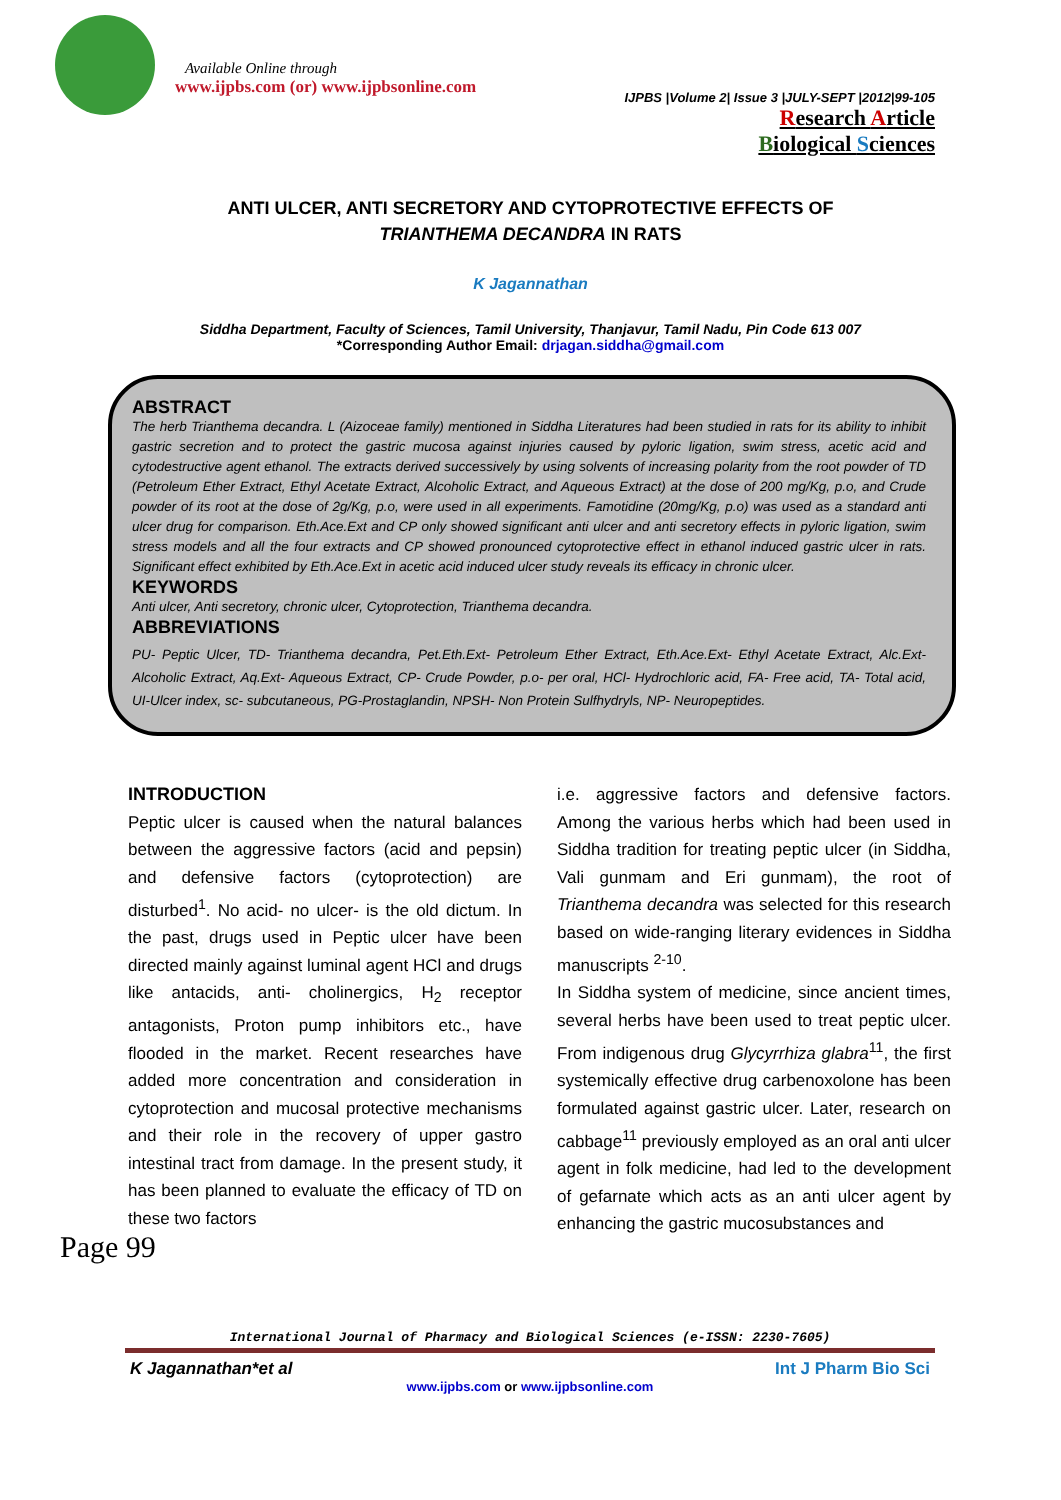Available Online through
www.ijpbs.com (or) www.ijpbsonline.com
IJPBS |Volume 2| Issue 3 |JULY-SEPT |2012|99-105
Research Article
Biological Sciences
ANTI ULCER, ANTI SECRETORY AND CYTOPROTECTIVE EFFECTS OF TRIANTHEMA DECANDRA IN RATS
K Jagannathan
Siddha Department, Faculty of Sciences, Tamil University, Thanjavur, Tamil Nadu, Pin Code 613 007
*Corresponding Author Email: drjagan.siddha@gmail.com
ABSTRACT
The herb Trianthema decandra. L (Aizoceae family) mentioned in Siddha Literatures had been studied in rats for its ability to inhibit gastric secretion and to protect the gastric mucosa against injuries caused by pyloric ligation, swim stress, acetic acid and cytodestructive agent ethanol. The extracts derived successively by using solvents of increasing polarity from the root powder of TD (Petroleum Ether Extract, Ethyl Acetate Extract, Alcoholic Extract, and Aqueous Extract) at the dose of 200 mg/Kg, p.o, and Crude powder of its root at the dose of 2g/Kg, p.o, were used in all experiments. Famotidine (20mg/Kg, p.o) was used as a standard anti ulcer drug for comparison. Eth.Ace.Ext and CP only showed significant anti ulcer and anti secretory effects in pyloric ligation, swim stress models and all the four extracts and CP showed pronounced cytoprotective effect in ethanol induced gastric ulcer in rats. Significant effect exhibited by Eth.Ace.Ext in acetic acid induced ulcer study reveals its efficacy in chronic ulcer.
KEYWORDS
Anti ulcer, Anti secretory, chronic ulcer, Cytoprotection, Trianthema decandra.
ABBREVIATIONS
PU- Peptic Ulcer, TD- Trianthema decandra, Pet.Eth.Ext- Petroleum Ether Extract, Eth.Ace.Ext- Ethyl Acetate Extract, Alc.Ext- Alcoholic Extract, Aq.Ext- Aqueous Extract, CP- Crude Powder, p.o- per oral, HCl- Hydrochloric acid, FA- Free acid, TA- Total acid, UI-Ulcer index, sc- subcutaneous, PG-Prostaglandin, NPSH- Non Protein Sulfhydryls, NP- Neuropeptides.
INTRODUCTION
Peptic ulcer is caused when the natural balances between the aggressive factors (acid and pepsin) and defensive factors (cytoprotection) are disturbed<sup>1</sup>. No acid- no ulcer- is the old dictum. In the past, drugs used in Peptic ulcer have been directed mainly against luminal agent HCl and drugs like antacids, anti- cholinergics, H<sub>2</sub> receptor antagonists, Proton pump inhibitors etc., have flooded in the market. Recent researches have added more concentration and consideration in cytoprotection and mucosal protective mechanisms and their role in the recovery of upper gastro intestinal tract from damage. In the present study, it has been planned to evaluate the efficacy of TD on these two factors
i.e. aggressive factors and defensive factors. Among the various herbs which had been used in Siddha tradition for treating peptic ulcer (in Siddha, Vali gunmam and Eri gunmam), the root of Trianthema decandra was selected for this research based on wide-ranging literary evidences in Siddha manuscripts <sup>2-10</sup>.
In Siddha system of medicine, since ancient times, several herbs have been used to treat peptic ulcer. From indigenous drug Glycyrrhiza glabra<sup>11</sup>, the first systemically effective drug carbenoxolone has been formulated against gastric ulcer. Later, research on cabbage<sup>11</sup> previously employed as an oral anti ulcer agent in folk medicine, had led to the development of gefarnate which acts as an anti ulcer agent by enhancing the gastric mucosubstances and
Page 99
International Journal of Pharmacy and Biological Sciences (e-ISSN: 2230-7605)
K Jagannathan*et al Int J Pharm Bio Sci
www.ijpbs.com or www.ijpbsonline.com